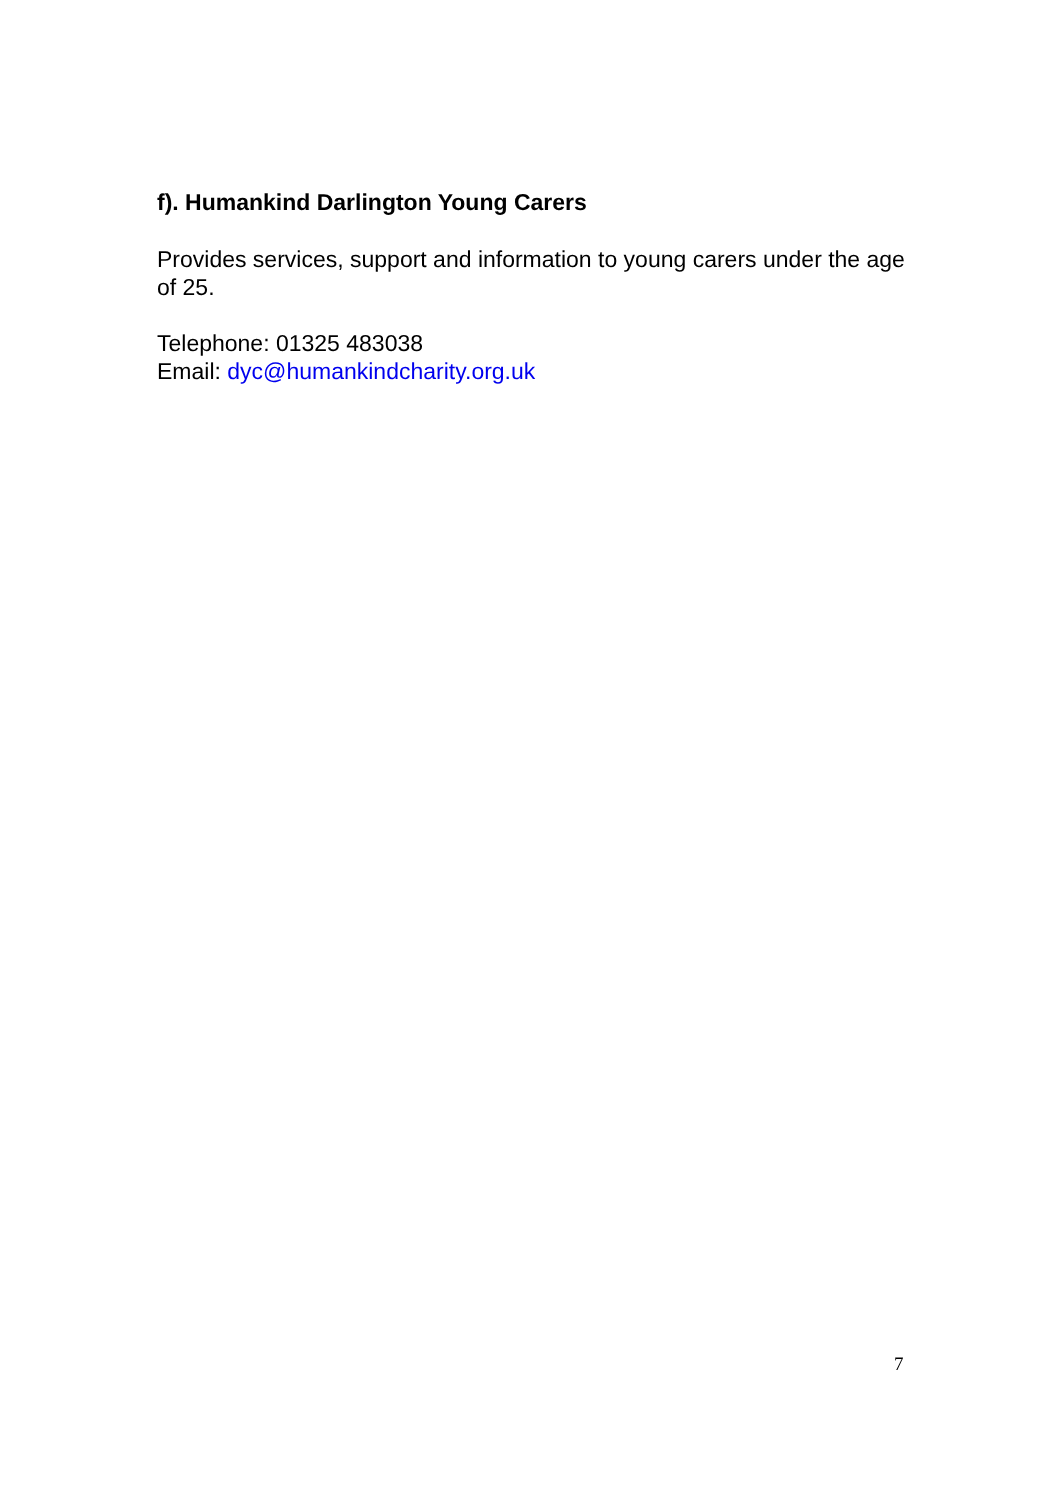f). Humankind Darlington Young Carers
Provides services, support and information to young carers under the age of 25.
Telephone: 01325 483038
Email: dyc@humankindcharity.org.uk
7